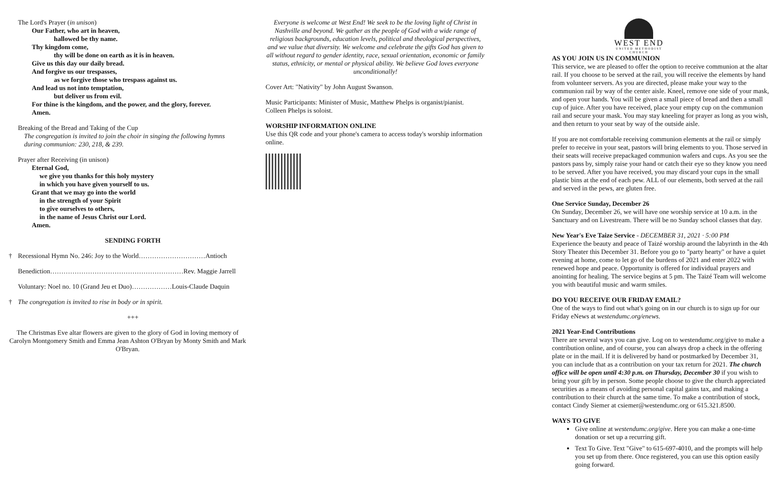The Lord's Prayer (in unison)
Our Father, who art in heaven,
hallowed be thy name.
Thy kingdom come,
thy will be done on earth as it is in heaven.
Give us this day our daily bread.
And forgive us our trespasses,
as we forgive those who trespass against us.
And lead us not into temptation,
but deliver us from evil.
For thine is the kingdom, and the power, and the glory, forever.
Amen.
Breaking of the Bread and Taking of the Cup
The congregation is invited to join the choir in singing the following hymns
during communion: 230, 218, & 239.
Prayer after Receiving (in unison)
Eternal God,
we give you thanks for this holy mystery
in which you have given yourself to us.
Grant that we may go into the world
in the strength of your Spirit
to give ourselves to others,
in the name of Jesus Christ our Lord.
Amen.
SENDING FORTH
† Recessional Hymn No. 246: Joy to the World…………………………Antioch
Benediction……………………………………………………Rev. Maggie Jarrell
Voluntary: Noel no. 10 (Grand Jeu et Duo)………………Louis-Claude Daquin
† The congregation is invited to rise in body or in spirit.
+++
The Christmas Eve altar flowers are given to the glory of God in loving memory of Carolyn Montgomery Smith and Emma Jean Ashton O'Bryan by Monty Smith and Mark O'Bryan.
Everyone is welcome at West End! We seek to be the loving light of Christ in Nashville and beyond. We gather as the people of God with a wide range of religious backgrounds, education levels, political and theological perspectives, and we value that diversity. We welcome and celebrate the gifts God has given to all without regard to gender identity, race, sexual orientation, economic or family status, ethnicity, or mental or physical ability. We believe God loves everyone unconditionally!
Cover Art: "Nativity" by John August Swanson.
Music Participants: Minister of Music, Matthew Phelps is organist/pianist. Colleen Phelps is soloist.
WORSHIP INFORMATION ONLINE
Use this QR code and your phone's camera to access today's worship information online.
WEST END
UNITED METHODIST CHURCH
AS YOU JOIN US IN COMMUNION
This service, we are pleased to offer the option to receive communion at the altar rail. If you choose to be served at the rail, you will receive the elements by hand from volunteer servers. As you are directed, please make your way to the communion rail by way of the center aisle. Kneel, remove one side of your mask, and open your hands. You will be given a small piece of bread and then a small cup of juice. After you have received, place your empty cup on the communion rail and secure your mask. You may stay kneeling for prayer as long as you wish, and then return to your seat by way of the outside aisle.
If you are not comfortable receiving communion elements at the rail or simply prefer to receive in your seat, pastors will bring elements to you. Those served in their seats will receive prepackaged communion wafers and cups. As you see the pastors pass by, simply raise your hand or catch their eye so they know you need to be served. After you have received, you may discard your cups in the small plastic bins at the end of each pew. ALL of our elements, both served at the rail and served in the pews, are gluten free.
One Service Sunday, December 26
On Sunday, December 26, we will have one worship service at 10 a.m. in the Sanctuary and on Livestream. There will be no Sunday school classes that day.
New Year's Eve Taize Service - DECEMBER 31, 2021 · 5:00 PM
Experience the beauty and peace of Taizé worship around the labyrinth in the 4th Story Theater this December 31. Before you go to "party hearty" or have a quiet evening at home, come to let go of the burdens of 2021 and enter 2022 with renewed hope and peace. Opportunity is offered for individual prayers and anointing for healing. The service begins at 5 pm. The Taizé Team will welcome you with beautiful music and warm smiles.
DO YOU RECEIVE OUR FRIDAY EMAIL?
One of the ways to find out what's going on in our church is to sign up for our Friday eNews at westendumc.org/enews.
2021 Year-End Contributions
There are several ways you can give. Log on to westendumc.org/give to make a contribution online, and of course, you can always drop a check in the offering plate or in the mail. If it is delivered by hand or postmarked by December 31, you can include that as a contribution on your tax return for 2021. The church office will be open until 4:30 p.m. on Thursday, December 30 if you wish to bring your gift by in person. Some people choose to give the church appreciated securities as a means of avoiding personal capital gains tax, and making a contribution to their church at the same time. To make a contribution of stock, contact Cindy Siemer at csiemer@westendumc.org or 615.321.8500.
WAYS TO GIVE
Give online at westendumc.org/give. Here you can make a one-time donation or set up a recurring gift.
Text To Give. Text "Give" to 615-697-4010, and the prompts will help you set up from there. Once registered, you can use this option easily going forward.